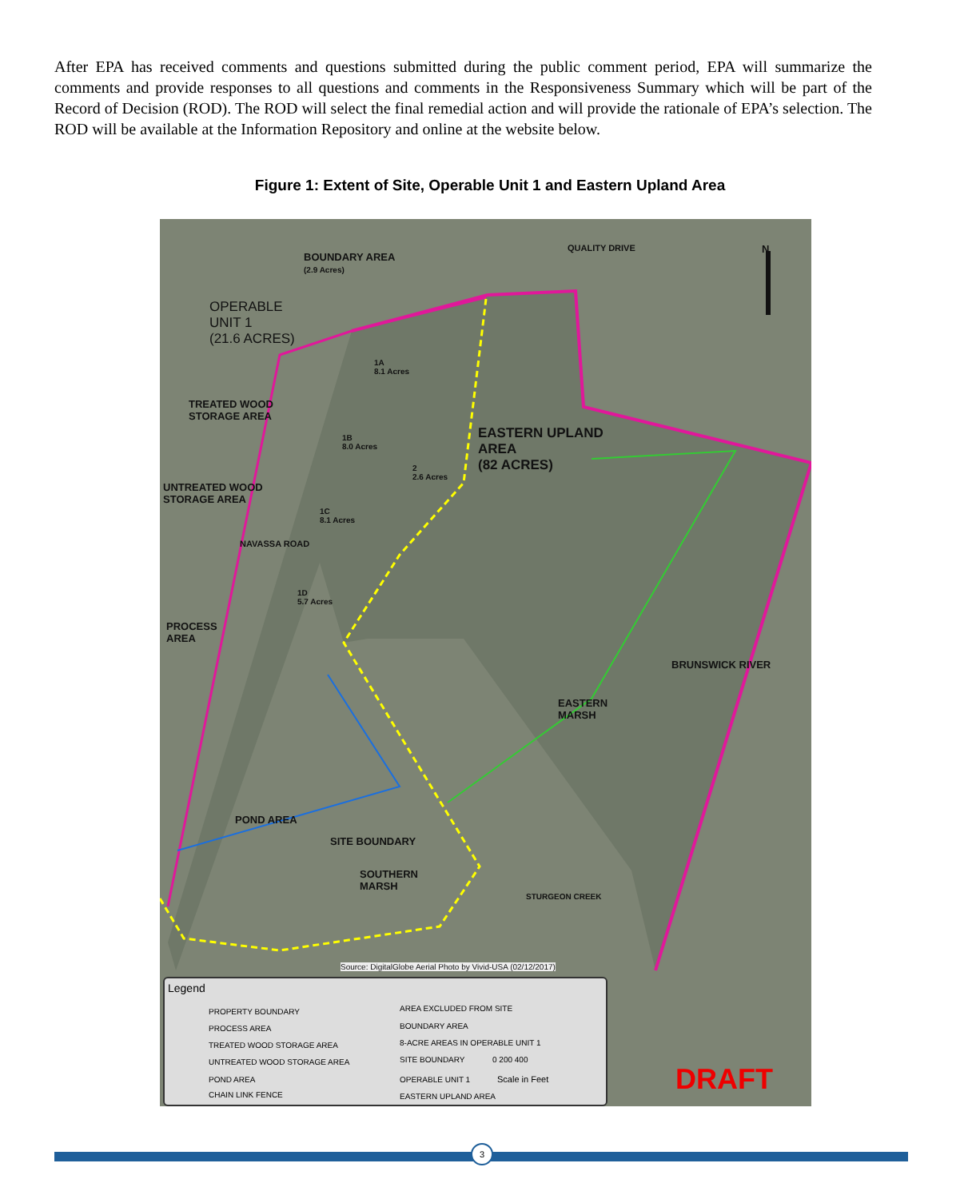After EPA has received comments and questions submitted during the public comment period, EPA will summarize the comments and provide responses to all questions and comments in the Responsiveness Summary which will be part of the Record of Decision (ROD). The ROD will select the final remedial action and will provide the rationale of EPA’s selection. The ROD will be available at the Information Repository and online at the website below.
Figure 1: Extent of Site, Operable Unit 1 and Eastern Upland Area
BOUNDARY AREA
(2.9 Acres)
QUALITY DRIVE N
OPERABLE
UNIT 1
(21.6 ACRES)
1A
8.1 Acres
TREATED WOOD
STORAGE AREA
1B
8.0 Acres
EASTERN UPLAND
AREA
(82 ACRES)
2
2.6 Acres
UNTREATED WOOD
STORAGE AREA
1C
8.1 Acres
NAVASSA ROAD
1D
5.7 Acres
PROCESS
AREA
BRUNSWICK RIVER
EASTERN
MARSH
POND AREA
SITE BOUNDARY
SOUTHERN
MARSH
STURGEON CREEK
Source: DigitalGlobe Aerial Photo by Vivid-USA (02/12/2017)
Legend
PROPERTY BOUNDARY
PROCESS AREA
TREATED WOOD STORAGE AREA
UNTREATED WOOD STORAGE AREA
POND AREA
CHAIN LINK FENCE
AREA EXCLUDED FROM SITE
BOUNDARY AREA
8-ACRE AREAS IN OPERABLE UNIT 1
SITE BOUNDARY
OPERABLE UNIT 1
EASTERN UPLAND AREA
0 200 400
Scale in Feet
DRAFT
3